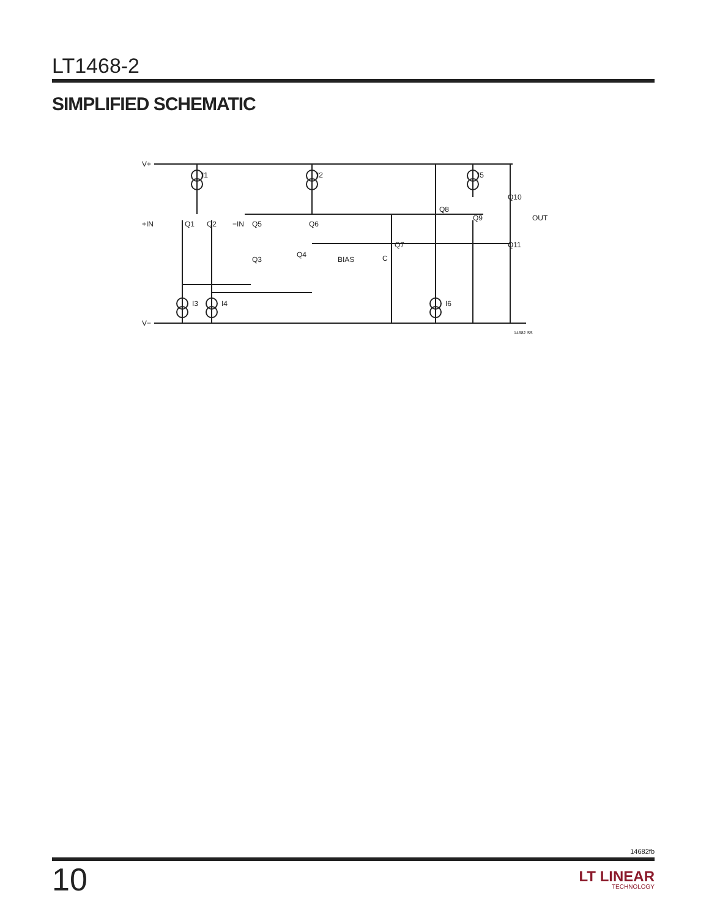LT1468-2
SIMPLIFIED SCHEMATIC
V+
V−
+IN
−IN
I1
I2
I5
I3
I4
I6
Q1
Q2
Q5
Q6
Q3
Q4
Q7
Q8
Q9
Q10
Q11
BIAS
C
OUT
14682 SS
14682fb
10
LT LINEAR
TECHNOLOGY